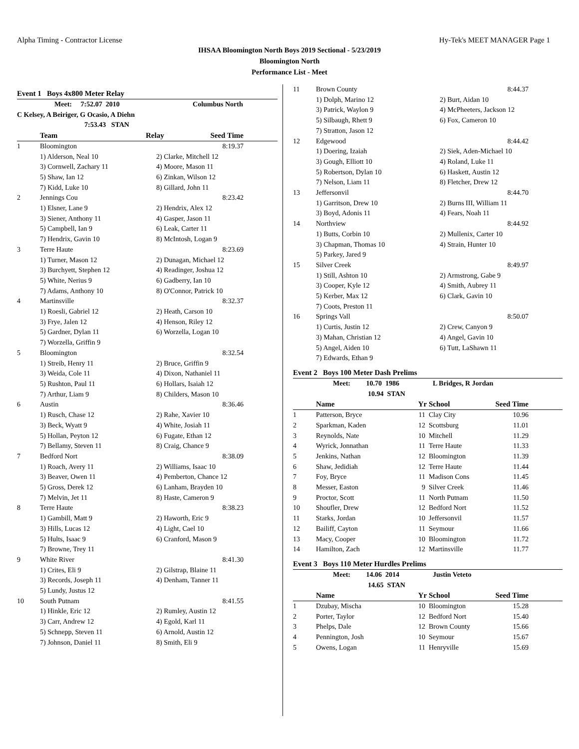Alpha Timing - Contractor License Hy-Tek's MEET MANAGER Page 1
IHSAA Bloomington North Boys 2019 Sectional - 5/23/2019
Bloomington North
Performance List - Meet
Event 1 Boys 4x800 Meter Relay
| | Meet: 7:52.07 2010 | Columbus North |
| C Kelsey, A Beiriger, G Ocasio, A Diehn | | |
| | 7:53.43 STAN | |
| | Team | Relay | Seed Time |
| --- | --- | --- | --- |
| 1 | Bloomington | | 8:19.37 |
| | 1) Alderson, Neal 10 | 2) Clarke, Mitchell 12 | |
| | 3) Cornwell, Zachary 11 | 4) Moore, Mason 11 | |
| | 5) Shaw, Ian 12 | 6) Zinkan, Wilson 12 | |
| | 7) Kidd, Luke 10 | 8) Gillard, John 11 | |
| 2 | Jennings Cou | | 8:23.42 |
| | 1) Elsner, Lane 9 | 2) Hendrix, Alex 12 | |
| | 3) Siener, Anthony 11 | 4) Gasper, Jason 11 | |
| | 5) Campbell, Ian 9 | 6) Leak, Carter 11 | |
| | 7) Hendrix, Gavin 10 | 8) McIntosh, Logan 9 | |
| 3 | Terre Haute | | 8:23.69 |
| | 1) Turner, Mason 12 | 2) Dunagan, Michael 12 | |
| | 3) Burchyett, Stephen 12 | 4) Readinger, Joshua 12 | |
| | 5) White, Nerius 9 | 6) Gadberry, Ian 10 | |
| | 7) Adams, Anthony 10 | 8) O'Connor, Patrick 10 | |
| 4 | Martinsville | | 8:32.37 |
| | 1) Roesli, Gabriel 12 | 2) Heath, Carson 10 | |
| | 3) Frye, Jalen 12 | 4) Henson, Riley 12 | |
| | 5) Gardner, Dylan 11 | 6) Worzella, Logan 10 | |
| | 7) Worzella, Griffin 9 | | |
| 5 | Bloomington | | 8:32.54 |
| | 1) Streib, Henry 11 | 2) Bruce, Griffin 9 | |
| | 3) Weida, Cole 11 | 4) Dixon, Nathaniel 11 | |
| | 5) Rushton, Paul 11 | 6) Hollars, Isaiah 12 | |
| | 7) Arthur, Liam 9 | 8) Childers, Mason 10 | |
| 6 | Austin | | 8:36.46 |
| | 1) Rusch, Chase 12 | 2) Rahe, Xavier 10 | |
| | 3) Beck, Wyatt 9 | 4) White, Josiah 11 | |
| | 5) Hollan, Peyton 12 | 6) Fugate, Ethan 12 | |
| | 7) Bellamy, Steven 11 | 8) Craig, Chance 9 | |
| 7 | Bedford Nort | | 8:38.09 |
| | 1) Roach, Avery 11 | 2) Williams, Isaac 10 | |
| | 3) Beaver, Owen 11 | 4) Pemberton, Chance 12 | |
| | 5) Gross, Derek 12 | 6) Lanham, Brayden 10 | |
| | 7) Melvin, Jet 11 | 8) Haste, Cameron 9 | |
| 8 | Terre Haute | | 8:38.23 |
| | 1) Gambill, Matt 9 | 2) Haworth, Eric 9 | |
| | 3) Hills, Lucas 12 | 4) Light, Cael 10 | |
| | 5) Hults, Isaac 9 | 6) Cranford, Mason 9 | |
| | 7) Browne, Trey 11 | | |
| 9 | White River | | 8:41.30 |
| | 1) Crites, Eli 9 | 2) Gilstrap, Blaine 11 | |
| | 3) Records, Joseph 11 | 4) Denham, Tanner 11 | |
| | 5) Lundy, Justus 12 | | |
| 10 | South Putnam | | 8:41.55 |
| | 1) Hinkle, Eric 12 | 2) Rumley, Austin 12 | |
| | 3) Carr, Andrew 12 | 4) Egold, Karl 11 | |
| | 5) Schnepp, Steven 11 | 6) Arnold, Austin 12 | |
| | 7) Johnson, Daniel 11 | 8) Smith, Eli 9 | |
| 11 | Brown County | 8:44.37 |
| | 1) Dolph, Marino 12 | 2) Burt, Aidan 10 |
| | 3) Patrick, Waylon 9 | 4) McPheeters, Jackson 12 |
| | 5) Silbaugh, Rhett 9 | 6) Fox, Cameron 10 |
| | 7) Stratton, Jason 12 | |
| 12 | Edgewood | 8:44.42 |
| | 1) Doering, Izaiah | 2) Siek, Aden-Michael 10 |
| | 3) Gough, Elliott 10 | 4) Roland, Luke 11 |
| | 5) Robertson, Dylan 10 | 6) Haskett, Austin 12 |
| | 7) Nelson, Liam 11 | 8) Fletcher, Drew 12 |
| 13 | Jeffersonvil | 8:44.70 |
| | 1) Garritson, Drew 10 | 2) Burns III, William 11 |
| | 3) Boyd, Adonis 11 | 4) Fears, Noah 11 |
| 14 | Northview | 8:44.92 |
| | 1) Butts, Corbin 10 | 2) Mullenix, Carter 10 |
| | 3) Chapman, Thomas 10 | 4) Strain, Hunter 10 |
| | 5) Parkey, Jared 9 | |
| 15 | Silver Creek | 8:49.97 |
| | 1) Still, Ashton 10 | 2) Armstrong, Gabe 9 |
| | 3) Cooper, Kyle 12 | 4) Smith, Aubrey 11 |
| | 5) Kerber, Max 12 | 6) Clark, Gavin 10 |
| | 7) Coots, Preston 11 | |
| 16 | Springs Vall | 8:50.07 |
| | 1) Curtis, Justin 12 | 2) Crew, Canyon 9 |
| | 3) Mahan, Christian 12 | 4) Angel, Gavin 10 |
| | 5) Angel, Aiden 10 | 6) Tutt, LaShawn 11 |
| | 7) Edwards, Ethan 9 | |
Event 2 Boys 100 Meter Dash Prelims
| | Meet: 10.70 1986 | L Bridges, R Jordan |
| | 10.94 STAN | |
| | Name | Yr | School | Seed Time |
| --- | --- | --- | --- | --- |
| 1 | Patterson, Bryce | 11 | Clay City | 10.96 |
| 2 | Sparkman, Kaden | 12 | Scottsburg | 11.01 |
| 3 | Reynolds, Nate | 10 | Mitchell | 11.29 |
| 4 | Wyrick, Jonnathan | 11 | Terre Haute | 11.33 |
| 5 | Jenkins, Nathan | 12 | Bloomington | 11.39 |
| 6 | Shaw, Jedidiah | 12 | Terre Haute | 11.44 |
| 7 | Foy, Bryce | 11 | Madison Cons | 11.45 |
| 8 | Messer, Easton | 9 | Silver Creek | 11.46 |
| 9 | Proctor, Scott | 11 | North Putnam | 11.50 |
| 10 | Shoufler, Drew | 12 | Bedford Nort | 11.52 |
| 11 | Starks, Jordan | 10 | Jeffersonvil | 11.57 |
| 12 | Bailiff, Cayton | 11 | Seymour | 11.66 |
| 13 | Macy, Cooper | 10 | Bloomington | 11.72 |
| 14 | Hamilton, Zach | 12 | Martinsville | 11.77 |
Event 3 Boys 110 Meter Hurdles Prelims
| | Meet: 14.06 2014 | Justin Veteto |
| | 14.65 STAN | |
| | Name | Yr | School | Seed Time |
| --- | --- | --- | --- | --- |
| 1 | Dzubay, Mischa | 10 | Bloomington | 15.28 |
| 2 | Porter, Taylor | 12 | Bedford Nort | 15.40 |
| 3 | Phelps, Dale | 12 | Brown County | 15.66 |
| 4 | Pennington, Josh | 10 | Seymour | 15.67 |
| 5 | Owens, Logan | 11 | Henryville | 15.69 |